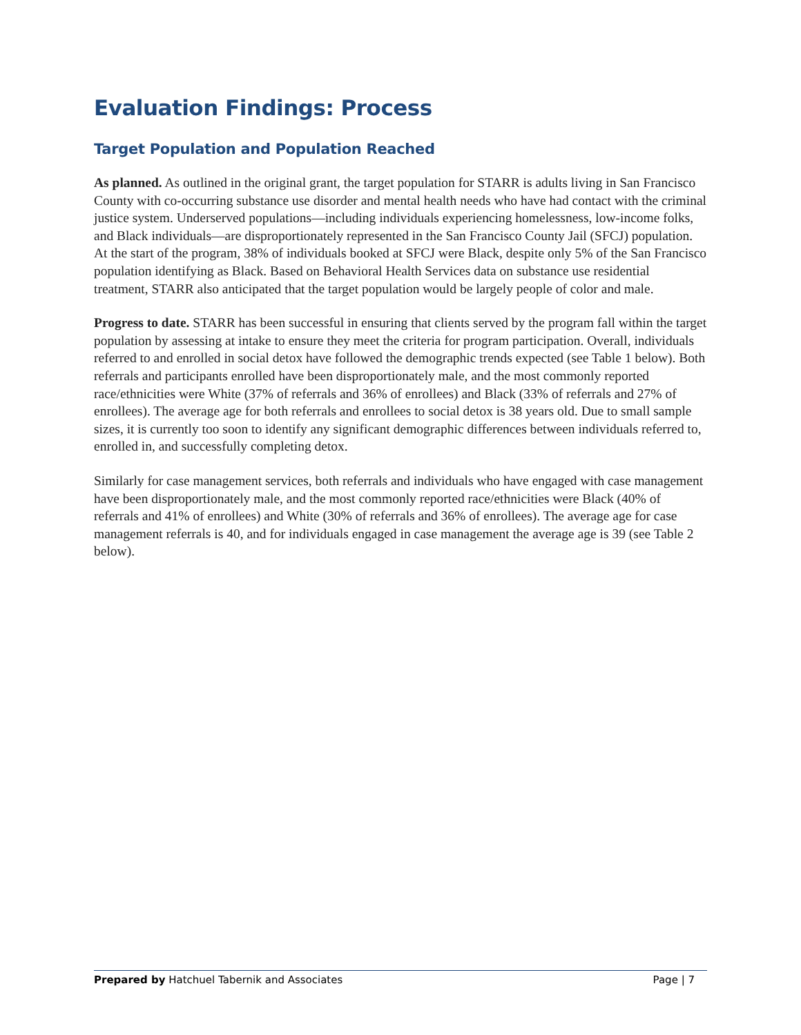Evaluation Findings: Process
Target Population and Population Reached
As planned. As outlined in the original grant, the target population for STARR is adults living in San Francisco County with co-occurring substance use disorder and mental health needs who have had contact with the criminal justice system. Underserved populations—including individuals experiencing homelessness, low-income folks, and Black individuals—are disproportionately represented in the San Francisco County Jail (SFCJ) population. At the start of the program, 38% of individuals booked at SFCJ were Black, despite only 5% of the San Francisco population identifying as Black. Based on Behavioral Health Services data on substance use residential treatment, STARR also anticipated that the target population would be largely people of color and male.
Progress to date. STARR has been successful in ensuring that clients served by the program fall within the target population by assessing at intake to ensure they meet the criteria for program participation. Overall, individuals referred to and enrolled in social detox have followed the demographic trends expected (see Table 1 below). Both referrals and participants enrolled have been disproportionately male, and the most commonly reported race/ethnicities were White (37% of referrals and 36% of enrollees) and Black (33% of referrals and 27% of enrollees). The average age for both referrals and enrollees to social detox is 38 years old. Due to small sample sizes, it is currently too soon to identify any significant demographic differences between individuals referred to, enrolled in, and successfully completing detox.
Similarly for case management services, both referrals and individuals who have engaged with case management have been disproportionately male, and the most commonly reported race/ethnicities were Black (40% of referrals and 41% of enrollees) and White (30% of referrals and 36% of enrollees). The average age for case management referrals is 40, and for individuals engaged in case management the average age is 39 (see Table 2 below).
Prepared by Hatchuel Tabernik and Associates Page | 7